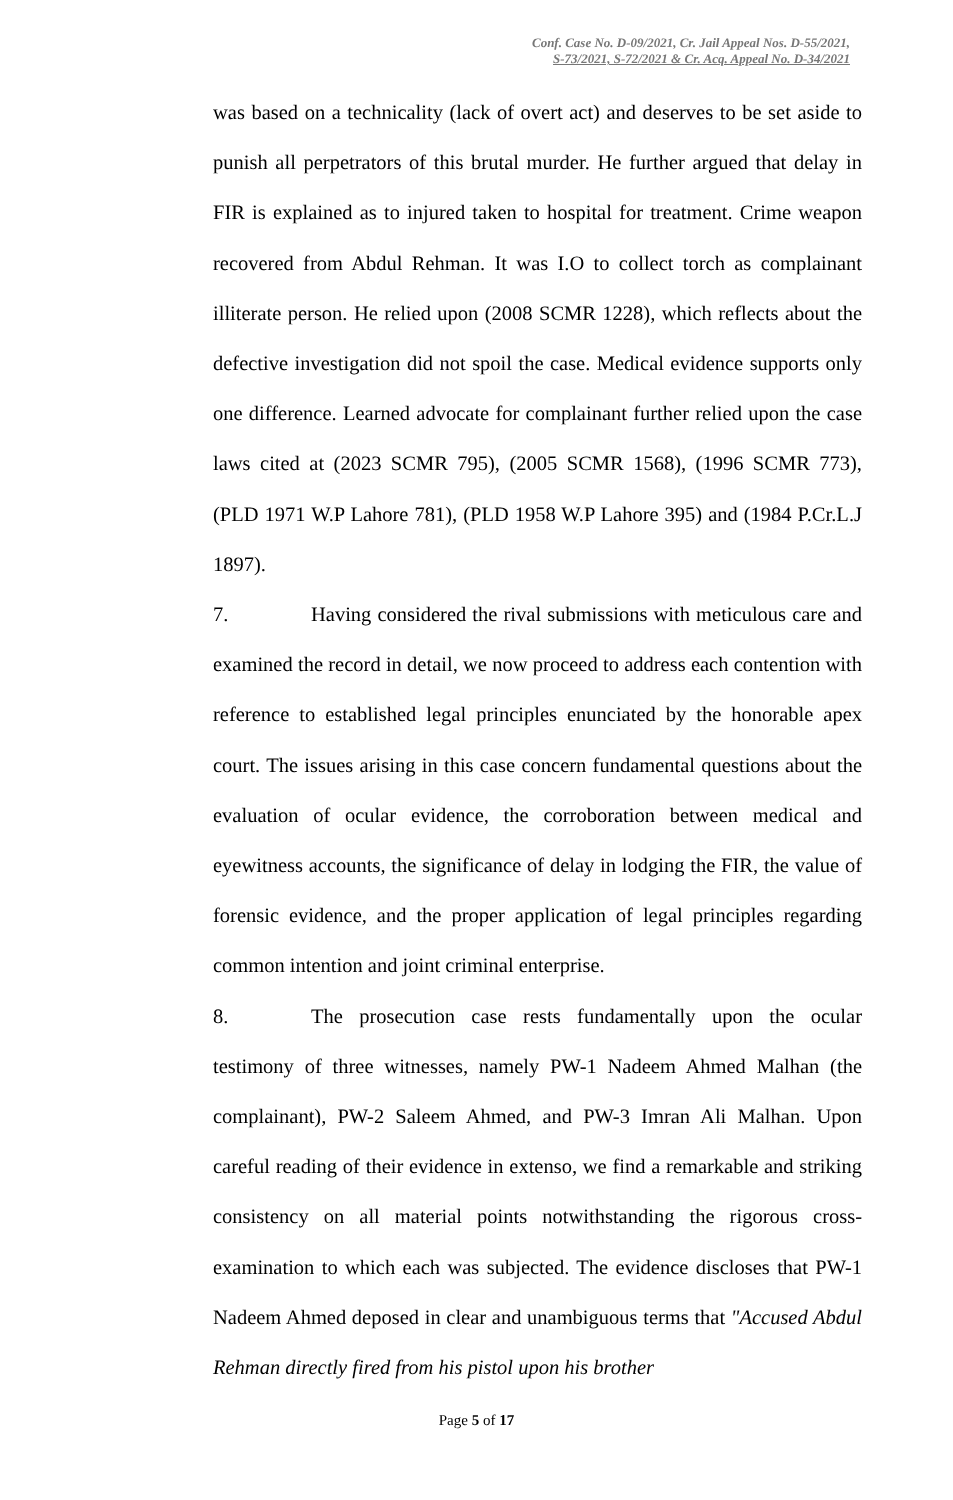Conf. Case No. D-09/2021, Cr. Jail Appeal Nos. D-55/2021,
S-73/2021, S-72/2021 & Cr. Acq. Appeal No. D-34/2021
was based on a technicality (lack of overt act) and deserves to be set aside to punish all perpetrators of this brutal murder. He further argued that delay in FIR is explained as to injured taken to hospital for treatment. Crime weapon recovered from Abdul Rehman. It was I.O to collect torch as complainant illiterate person. He relied upon (2008 SCMR 1228), which reflects about the defective investigation did not spoil the case. Medical evidence supports only one difference. Learned advocate for complainant further relied upon the case laws cited at (2023 SCMR 795), (2005 SCMR 1568), (1996 SCMR 773), (PLD 1971 W.P Lahore 781), (PLD 1958 W.P Lahore 395) and (1984 P.Cr.L.J 1897).
7. Having considered the rival submissions with meticulous care and examined the record in detail, we now proceed to address each contention with reference to established legal principles enunciated by the honorable apex court. The issues arising in this case concern fundamental questions about the evaluation of ocular evidence, the corroboration between medical and eyewitness accounts, the significance of delay in lodging the FIR, the value of forensic evidence, and the proper application of legal principles regarding common intention and joint criminal enterprise.
8. The prosecution case rests fundamentally upon the ocular testimony of three witnesses, namely PW-1 Nadeem Ahmed Malhan (the complainant), PW-2 Saleem Ahmed, and PW-3 Imran Ali Malhan. Upon careful reading of their evidence in extenso, we find a remarkable and striking consistency on all material points notwithstanding the rigorous cross-examination to which each was subjected. The evidence discloses that PW-1 Nadeem Ahmed deposed in clear and unambiguous terms that "Accused Abdul Rehman directly fired from his pistol upon his brother
Page 5 of 17